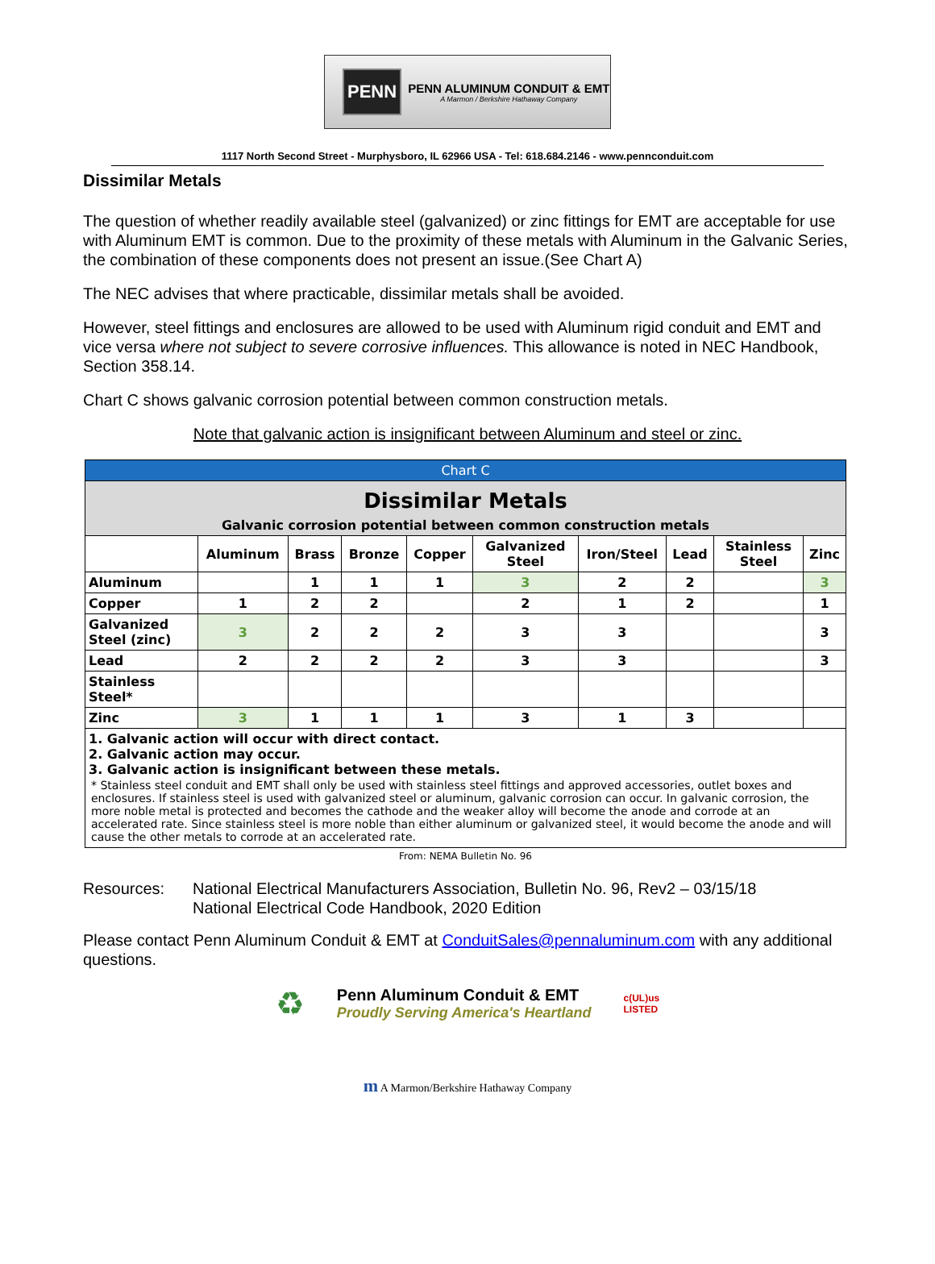PENN
PENN ALUMINUM CONDUIT & EMT
A Marmon / Berkshire Hathaway Company
1117 North Second Street - Murphysboro, IL 62966 USA - Tel: 618.684.2146 - www.pennconduit.com
Dissimilar Metals
The question of whether readily available steel (galvanized) or zinc fittings for EMT are acceptable for use with Aluminum EMT is common. Due to the proximity of these metals with Aluminum in the Galvanic Series, the combination of these components does not present an issue.(See Chart A)
The NEC advises that where practicable, dissimilar metals shall be avoided.
However, steel fittings and enclosures are allowed to be used with Aluminum rigid conduit and EMT and vice versa where not subject to severe corrosive influences. This allowance is noted in NEC Handbook, Section 358.14.
Chart C shows galvanic corrosion potential between common construction metals.
Note that galvanic action is insignificant between Aluminum and steel or zinc.
| Chart C | | | | | | | | | |
| --- | --- | --- | --- | --- | --- | --- | --- | --- | --- |
| Dissimilar Metals Galvanic corrosion potential between common construction metals | | | | | | | | | |
| | Aluminum | Brass | Bronze | Copper | Galvanized Steel | Iron/Steel | Lead | Stainless Steel | Zinc |
| Aluminum | | 1 | 1 | 1 | 3 | 2 | 2 | | 3 |
| Copper | 1 | 2 | 2 | | 2 | 1 | 2 | | 1 |
| Galvanized Steel (zinc) | 3 | 2 | 2 | 2 | 3 | 3 | | | 3 |
| Lead | 2 | 2 | 2 | 2 | 3 | 3 | | | 3 |
| Stainless Steel* | | | | | | | | | |
| Zinc | 3 | 1 | 1 | 1 | 3 | 1 | 3 | | |
| 1. Galvanic action will occur with direct contact. 2. Galvanic action may occur. 3. Galvanic action is insignificant between these metals. * Stainless steel conduit and EMT shall only be used with stainless steel fittings and approved accessories, outlet boxes and enclosures. If stainless steel is used with galvanized steel or aluminum, galvanic corrosion can occur. In galvanic corrosion, the more noble metal is protected and becomes the cathode and the weaker alloy will become the anode and corrode at an accelerated rate. Since stainless steel is more noble than either aluminum or galvanized steel, it would become the anode and will cause the other metals to corrode at an accelerated rate. | | | | | | | | | |
| From: NEMA Bulletin No. 96 | | | | | | | | | |
Resources: National Electrical Manufacturers Association, Bulletin No. 96, Rev2 – 03/15/18
National Electrical Code Handbook, 2020 Edition
Please contact Penn Aluminum Conduit & EMT at ConduitSales@pennaluminum.com with any additional questions.
♻
Penn Aluminum Conduit & EMT
Proudly Serving America's Heartland
c(UL)us
LISTED
m A Marmon/Berkshire Hathaway Company